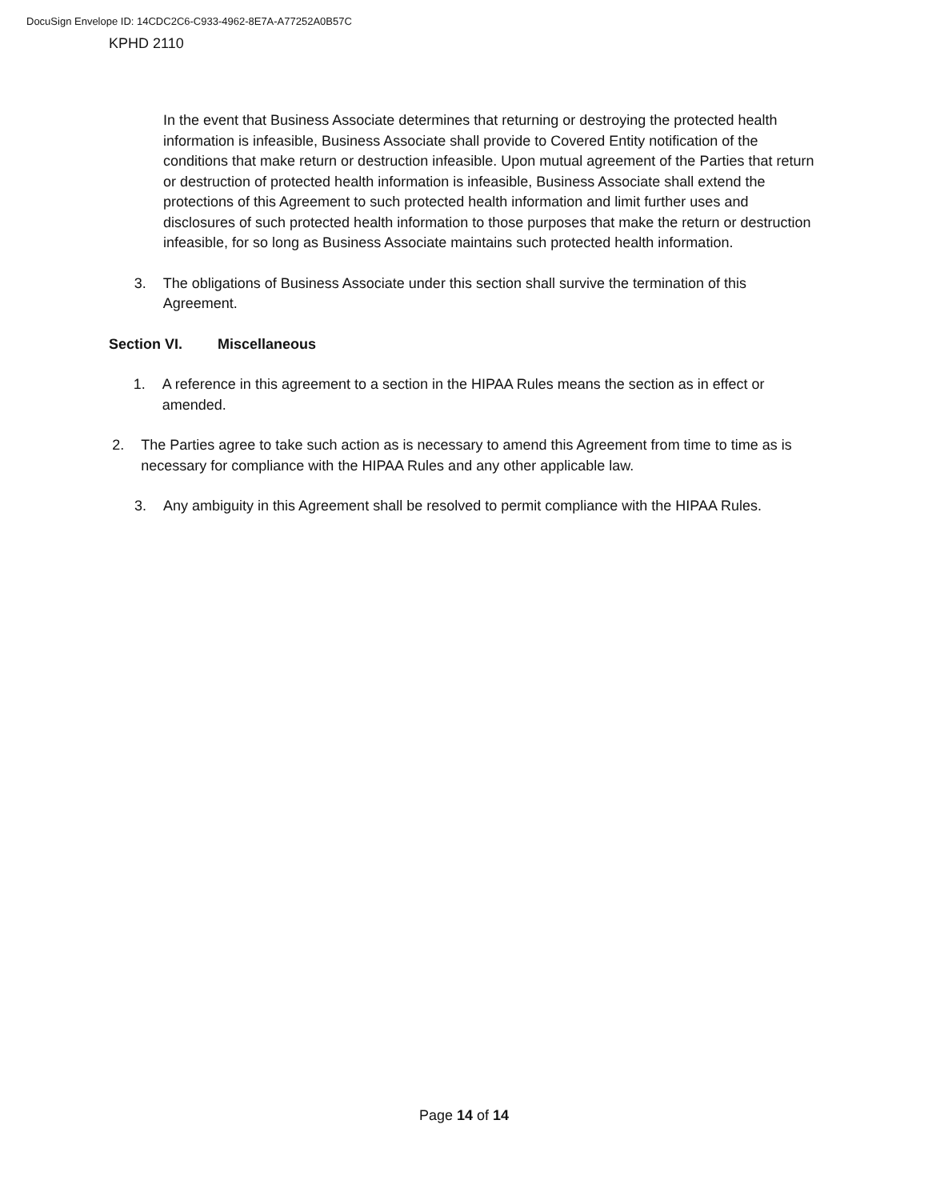DocuSign Envelope ID: 14CDC2C6-C933-4962-8E7A-A77252A0B57C
KPHD 2110
In the event that Business Associate determines that returning or destroying the protected health information is infeasible, Business Associate shall provide to Covered Entity notification of the conditions that make return or destruction infeasible. Upon mutual agreement of the Parties that return or destruction of protected health information is infeasible, Business Associate shall extend the protections of this Agreement to such protected health information and limit further uses and disclosures of such protected health information to those purposes that make the return or destruction infeasible, for so long as Business Associate maintains such protected health information.
3. The obligations of Business Associate under this section shall survive the termination of this Agreement.
Section VI. Miscellaneous
1. A reference in this agreement to a section in the HIPAA Rules means the section as in effect or amended.
2. The Parties agree to take such action as is necessary to amend this Agreement from time to time as is necessary for compliance with the HIPAA Rules and any other applicable law.
3. Any ambiguity in this Agreement shall be resolved to permit compliance with the HIPAA Rules.
Page 14 of 14